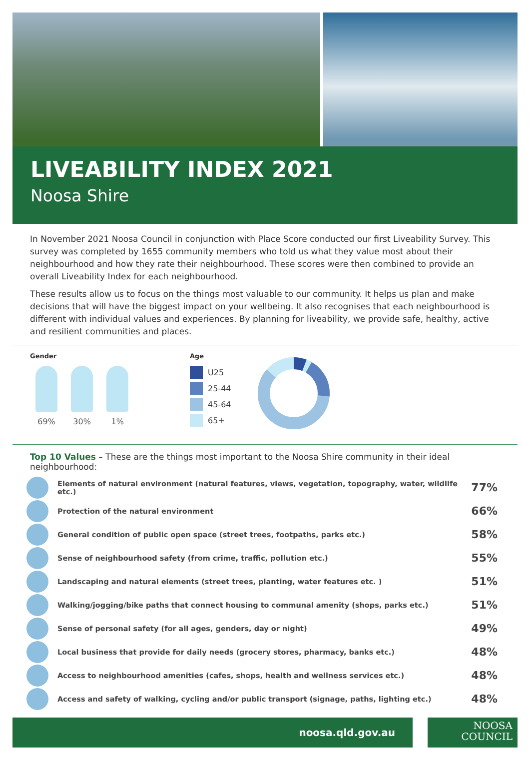LIVEABILITY INDEX 2021
Noosa Shire
In November 2021 Noosa Council in conjunction with Place Score conducted our first Liveability Survey. This survey was completed by 1655 community members who told us what they value most about their neighbourhood and how they rate their neighbourhood. These scores were then combined to provide an overall Liveability Index for each neighbourhood.
These results allow us to focus on the things most valuable to our community. It helps us plan and make decisions that will have the biggest impact on your wellbeing. It also recognises that each neighbourhood is different with individual values and experiences. By planning for liveability, we provide safe, healthy, active and resilient communities and places.
Gender
69% 30% 1%
Age
U25
25-44
45-64
65+
Top 10 Values – These are the things most important to the Noosa Shire community in their ideal neighbourhood:
| | Elements of natural environment (natural features, views, vegetation, topography, water, wildlife etc.) | 77% |
| | Protection of the natural environment | 66% |
| | General condition of public open space (street trees, footpaths, parks etc.) | 58% |
| | Sense of neighbourhood safety (from crime, traffic, pollution etc.) | 55% |
| | Landscaping and natural elements (street trees, planting, water features etc. ) | 51% |
| | Walking/jogging/bike paths that connect housing to communal amenity (shops, parks etc.) | 51% |
| | Sense of personal safety (for all ages, genders, day or night) | 49% |
| | Local business that provide for daily needs (grocery stores, pharmacy, banks etc.) | 48% |
| | Access to neighbourhood amenities (cafes, shops, health and wellness services etc.) | 48% |
| | Access and safety of walking, cycling and/or public transport (signage, paths, lighting etc.) | 48% |
noosa.qld.gov.au
NOOSA
COUNCIL